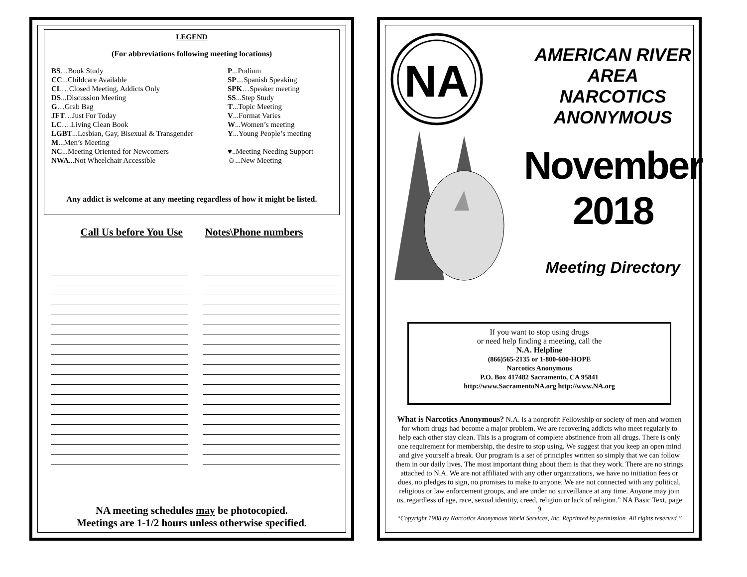LEGEND
(For abbreviations following meeting locations)
BS…Book Study
CC...Childcare Available
CL…Closed Meeting, Addicts Only
DS...Discussion Meeting
G…Grab Bag
JFT…Just For Today
LC….Living Clean Book
LGBT...Lesbian, Gay, Bisexual & Transgender
M...Men’s Meeting
NC...Meeting Oriented for Newcomers
NWA...Not Wheelchair Accessible
P...Podium
SP....Spanish Speaking
SPK…Speaker meeting
SS...Step Study
T...Topic Meeting
V...Format Varies
W...Women’s meeting
Y...Young People’s meeting
♥..Meeting Needing Support
☺...New Meeting
Any addict is welcome at any meeting regardless of how it might be listed.
Call Us before You Use Notes\Phone numbers
NA meeting schedules may be photocopied.
Meetings are 1-1/2 hours unless otherwise specified.
NA
AMERICAN RIVER AREA
NARCOTICS ANONYMOUS
November 2018
Meeting Directory
If you want to stop using drugs
or need help finding a meeting, call the
N.A. Helpline
(866)565-2135 or 1-800-600-HOPE
Narcotics Anonymous
P.O. Box 417482 Sacramento, CA 95841
http://www.SacramentoNA.org http://www.NA.org
What is Narcotics Anonymous? N.A. is a nonprofit Fellowship or society of men and women for whom drugs had become a major problem. We are recovering addicts who meet regularly to help each other stay clean. This is a program of complete abstinence from all drugs. There is only one requirement for membership, the desire to stop using. We suggest that you keep an open mind and give yourself a break. Our program is a set of principles written so simply that we can follow them in our daily lives. The most important thing about them is that they work. There are no strings attached to N.A. We are not affiliated with any other organizations, we have no initiation fees or dues, no pledges to sign, no promises to make to anyone. We are not connected with any political, religious or law enforcement groups, and are under no surveillance at any time. Anyone may join us, regardless of age, race, sexual identity, creed, religion or lack of religion.” NA Basic Text, page 9
“Copyright 1988 by Narcotics Anonymous World Services, Inc. Reprinted by permission. All rights reserved.”